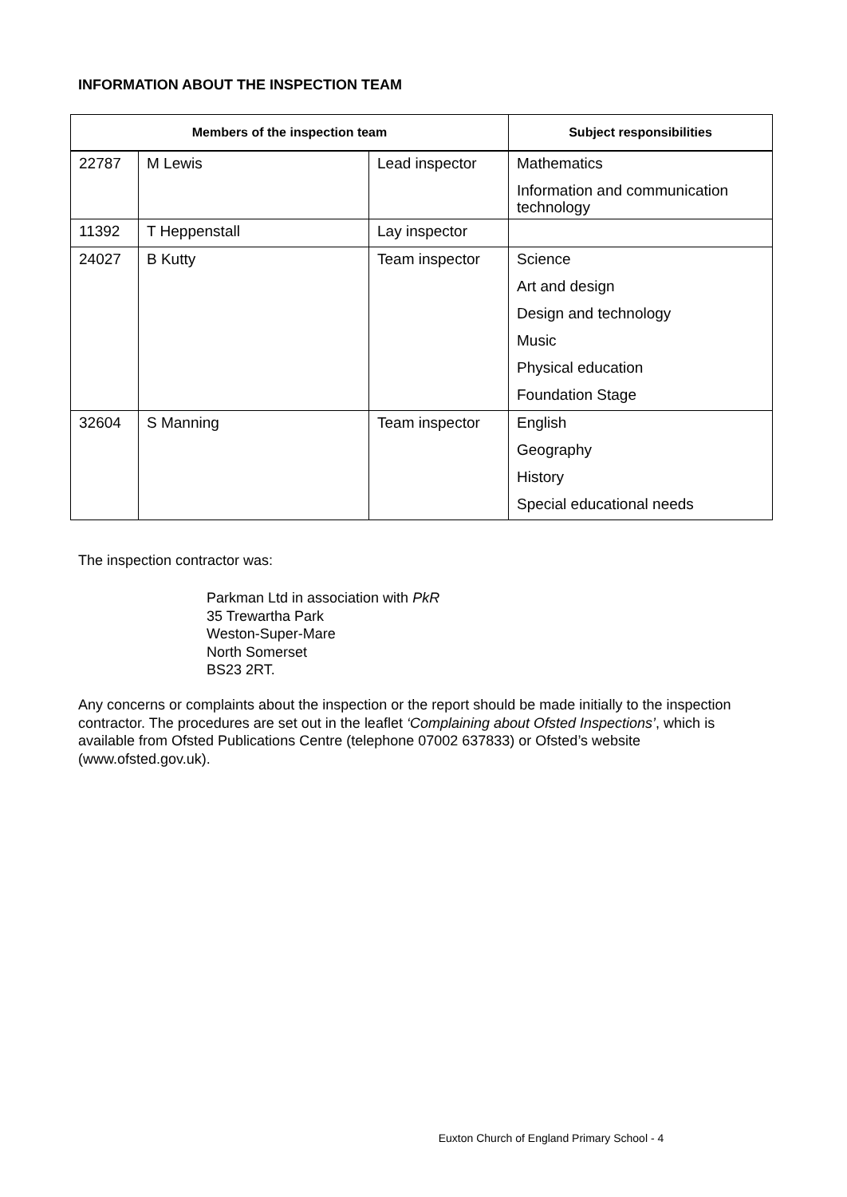INFORMATION ABOUT THE INSPECTION TEAM
| Members of the inspection team | | | Subject responsibilities |
| --- | --- | --- | --- |
| 22787 | M Lewis | Lead inspector | Mathematics |
| | | | Information and communication technology |
| 11392 | T Heppenstall | Lay inspector | |
| 24027 | B Kutty | Team inspector | Science |
| | | | Art and design |
| | | | Design and technology |
| | | | Music |
| | | | Physical education |
| | | | Foundation Stage |
| 32604 | S Manning | Team inspector | English |
| | | | Geography |
| | | | History |
| | | | Special educational needs |
The inspection contractor was:
Parkman Ltd in association with PkR
35 Trewartha Park
Weston-Super-Mare
North Somerset
BS23 2RT.
Any concerns or complaints about the inspection or the report should be made initially to the inspection contractor. The procedures are set out in the leaflet ‘Complaining about Ofsted Inspections’, which is available from Ofsted Publications Centre (telephone 07002 637833) or Ofsted’s website (www.ofsted.gov.uk).
Euxton Church of England Primary School - 4